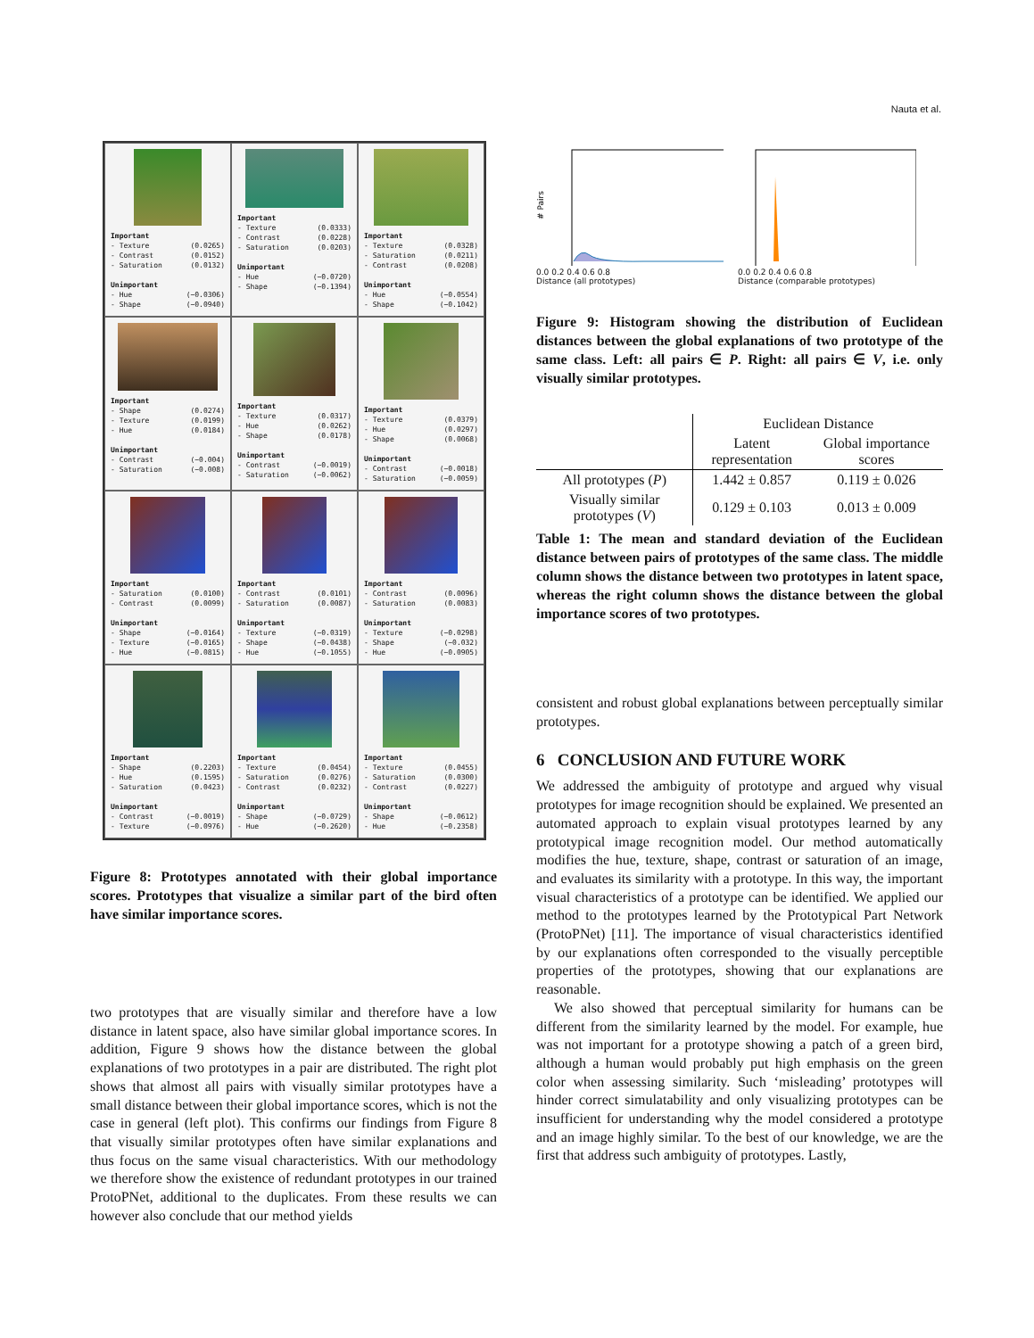Nauta et al.
Important
- Texture (0.0265)
- Contrast (0.0152)
- Saturation (0.0132)
Unimportant
- Hue (−0.0306)
- Shape (−0.0940)
Important
- Texture (0.0333)
- Contrast (0.0228)
- Saturation (0.0203)
Unimportant
- Hue (−0.0720)
- Shape (−0.1394)
Important
- Texture (0.0328)
- Saturation (0.0211)
- Contrast (0.0208)
Unimportant
- Hue (−0.0554)
- Shape (−0.1042)
Important
- Shape (0.0274)
- Texture (0.0199)
- Hue (0.0184)
Unimportant
- Contrast (−0.004)
- Saturation (−0.008)
Important
- Texture (0.0317)
- Hue (0.0262)
- Shape (0.0178)
Unimportant
- Contrast (−0.0019)
- Saturation (−0.0062)
Important
- Texture (0.0379)
- Hue (0.0297)
- Shape (0.0068)
Unimportant
- Contrast (−0.0018)
- Saturation (−0.0059)
Important
- Saturation (0.0100)
- Contrast (0.0099)
Unimportant
- Shape (−0.0164)
- Texture (−0.0165)
- Hue (−0.0815)
Important
- Contrast (0.0101)
- Saturation (0.0087)
Unimportant
- Texture (−0.0319)
- Shape (−0.0438)
- Hue (−0.1055)
Important
- Contrast (0.0096)
- Saturation (0.0083)
Unimportant
- Texture (−0.0298)
- Shape (−0.032)
- Hue (−0.0905)
Important
- Shape (0.2203)
- Hue (0.1595)
- Saturation (0.0423)
Unimportant
- Contrast (−0.0019)
- Texture (−0.0976)
Important
- Texture (0.0454)
- Saturation (0.0276)
- Contrast (0.0232)
Unimportant
- Shape (−0.0729)
- Hue (−0.2620)
Important
- Texture (0.0455)
- Saturation (0.0300)
- Contrast (0.0227)
Unimportant
- Shape (−0.0612)
- Hue (−0.2358)
Figure 8: Prototypes annotated with their global importance scores. Prototypes that visualize a similar part of the bird often have similar importance scores.
two prototypes that are visually similar and therefore have a low distance in latent space, also have similar global importance scores. In addition, Figure 9 shows how the distance between the global explanations of two prototypes in a pair are distributed. The right plot shows that almost all pairs with visually similar prototypes have a small distance between their global importance scores, which is not the case in general (left plot). This confirms our findings from Figure 8 that visually similar prototypes often have similar explanations and thus focus on the same visual characteristics. With our methodology we therefore show the existence of redundant prototypes in our trained ProtoPNet, additional to the duplicates. From these results we can however also conclude that our method yields
# Pairs
0.0 0.2 0.4 0.6 0.8
Distance (all prototypes)
0.0 0.2 0.4 0.6 0.8
Distance (comparable prototypes)
Figure 9: Histogram showing the distribution of Euclidean distances between the global explanations of two prototype of the same class. Left: all pairs ∈ P. Right: all pairs ∈ V, i.e. only visually similar prototypes.
| | Euclidean Distance | |
| --- | --- | --- |
| | Latent representation | Global importance scores |
| All prototypes ( P ) | 1.442 ± 0.857 | 0.119 ± 0.026 |
| Visually similar prototypes ( V ) | 0.129 ± 0.103 | 0.013 ± 0.009 |
Table 1: The mean and standard deviation of the Euclidean distance between pairs of prototypes of the same class. The middle column shows the distance between two prototypes in latent space, whereas the right column shows the distance between the global importance scores of two prototypes.
consistent and robust global explanations between perceptually similar prototypes.
6 CONCLUSION AND FUTURE WORK
We addressed the ambiguity of prototype and argued why visual prototypes for image recognition should be explained. We presented an automated approach to explain visual prototypes learned by any prototypical image recognition model. Our method automatically modifies the hue, texture, shape, contrast or saturation of an image, and evaluates its similarity with a prototype. In this way, the important visual characteristics of a prototype can be identified. We applied our method to the prototypes learned by the Prototypical Part Network (ProtoPNet) [11]. The importance of visual characteristics identified by our explanations often corresponded to the visually perceptible properties of the prototypes, showing that our explanations are reasonable.
We also showed that perceptual similarity for humans can be different from the similarity learned by the model. For example, hue was not important for a prototype showing a patch of a green bird, although a human would probably put high emphasis on the green color when assessing similarity. Such ‘misleading’ prototypes will hinder correct simulatability and only visualizing prototypes can be insufficient for understanding why the model considered a prototype and an image highly similar. To the best of our knowledge, we are the first that address such ambiguity of prototypes. Lastly,